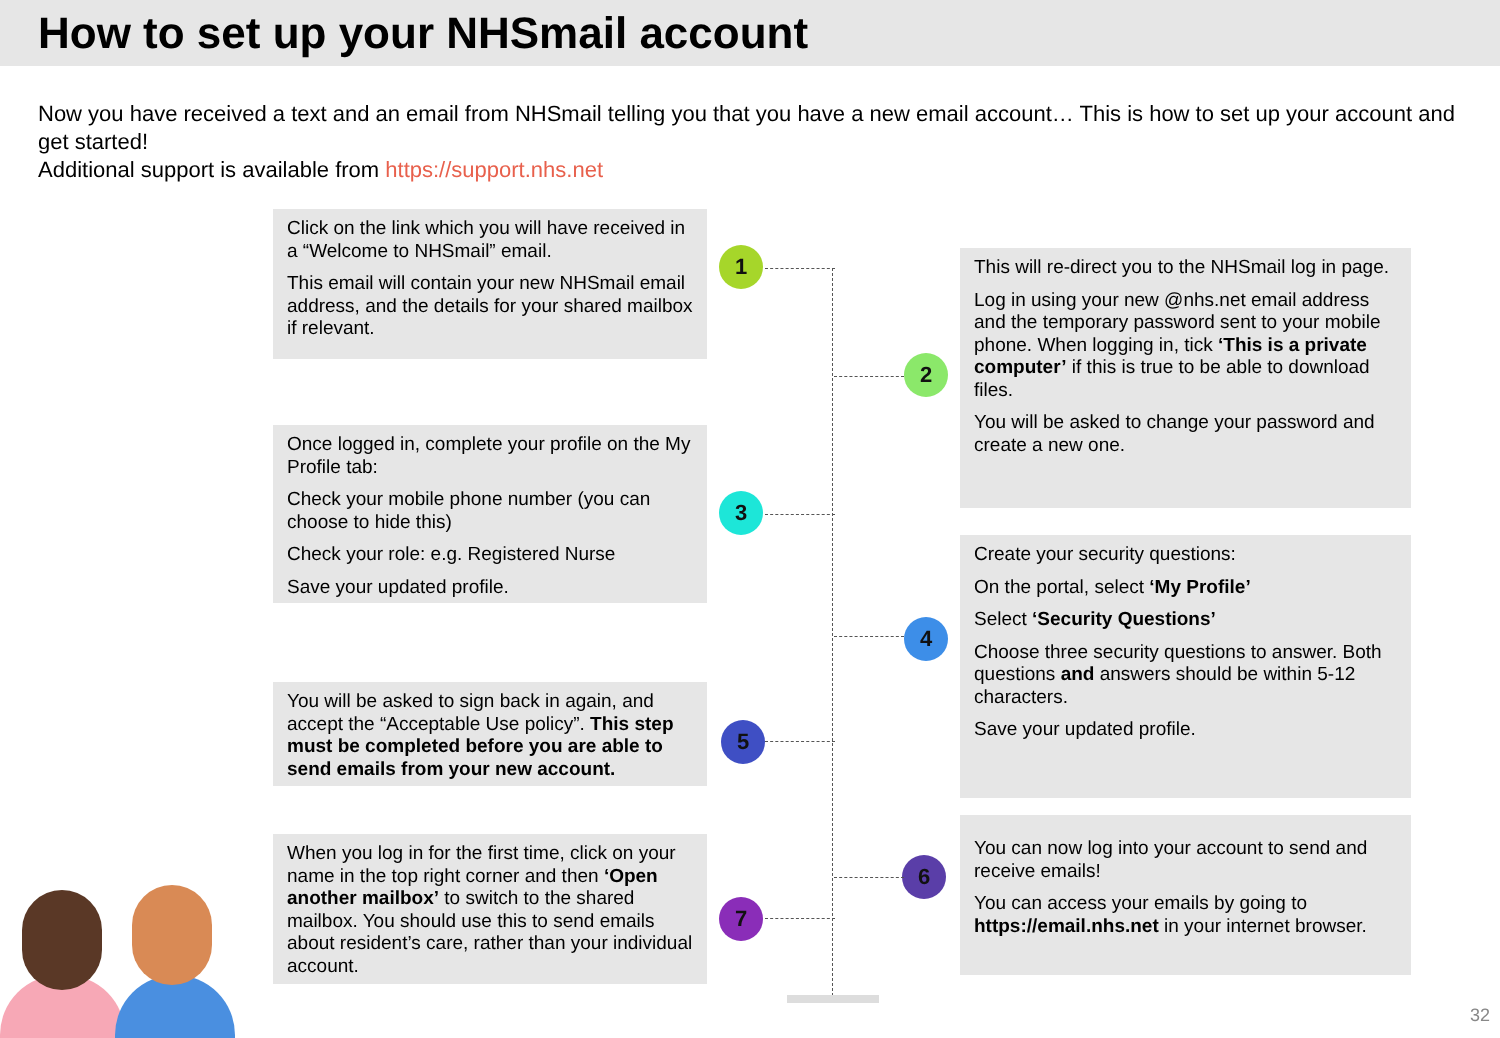How to set up your NHSmail account
Now you have received a text and an email from NHSmail telling you that you have a new email account… This is how to set up your account and get started!
Additional support is available from https://support.nhs.net
Click on the link which you will have received in a “Welcome to NHSmail” email.
This email will contain your new NHSmail email address, and the details for your shared mailbox if relevant.
1
This will re-direct you to the NHSmail log in page.
Log in using your new @nhs.net email address and the temporary password sent to your mobile phone. When logging in, tick ‘This is a private computer’ if this is true to be able to download files.
You will be asked to change your password and create a new one.
2
Once logged in, complete your profile on the My Profile tab:
Check your mobile phone number (you can choose to hide this)
Check your role: e.g. Registered Nurse
Save your updated profile.
3
Create your security questions:
On the portal, select ‘My Profile’
Select ‘Security Questions’
Choose three security questions to answer. Both questions and answers should be within 5-12 characters.
Save your updated profile.
4
You will be asked to sign back in again, and accept the “Acceptable Use policy”. This step must be completed before you are able to send emails from your new account.
5
You can now log into your account to send and receive emails!
You can access your emails by going to https://email.nhs.net in your internet browser.
6
When you log in for the first time, click on your name in the top right corner and then ‘Open another mailbox’ to switch to the shared mailbox. You should use this to send emails about resident’s care, rather than your individual account.
7
32